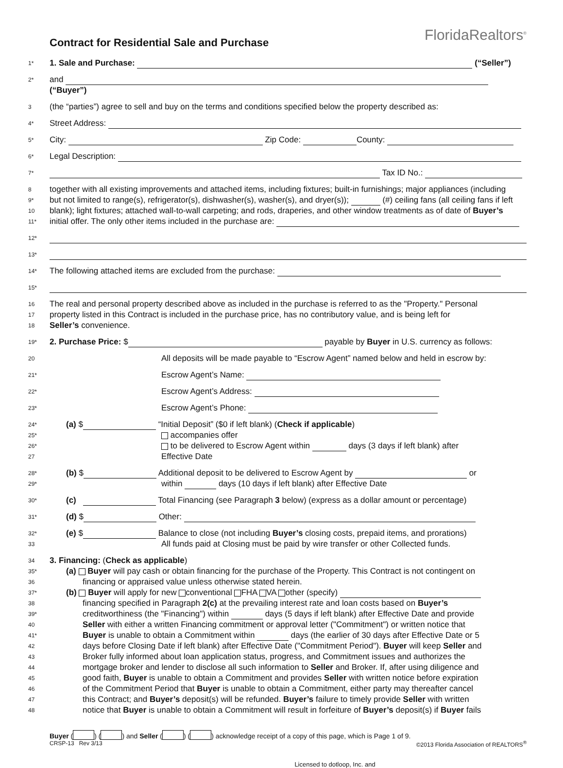Contract for Residential Sale and Purchase
FloridaRealtors<sup>®</sup>
1* 1. Sale and Purchase: (“Seller”)
2* and (“Buyer”)
3 (the “parties”) agree to sell and buy on the terms and conditions specified below the property described as:
4* Street Address:
5* City: Zip Code: County:
6* Legal Description:
7* Tax ID No.:
8 together with all existing improvements and attached items, including fixtures; built-in furnishings; major appliances (including
9* but not limited to range(s), refrigerator(s), dishwasher(s), washer(s), and dryer(s)); (#) ceiling fans (all ceiling fans if left
10 blank); light fixtures; attached wall-to-wall carpeting; and rods, draperies, and other window treatments as of date of Buyer’s
11* initial offer. The only other items included in the purchase are:
12*
13*
14* The following attached items are excluded from the purchase:
15*
16 The real and personal property described above as included in the purchase is referred to as the "Property." Personal
17 property listed in this Contract is included in the purchase price, has no contributory value, and is being left for
18 Seller’s convenience.
19* 2. Purchase Price: $ payable by Buyer in U.S. currency as follows:
20 All deposits will be made payable to “Escrow Agent” named below and held in escrow by:
21* Escrow Agent’s Name:
22* Escrow Agent’s Address:
23* Escrow Agent’s Phone:
24* (a) $ “Initial Deposit” ($0 if left blank) (Check if applicable)
25* accompanies offer
26* to be delivered to Escrow Agent within days (3 days if left blank) after
27 Effective Date
28* (b) $ Additional deposit to be delivered to Escrow Agent by or
29* within days (10 days if left blank) after Effective Date
30* (c) Total Financing (see Paragraph 3 below) (express as a dollar amount or percentage)
31* (d) $ Other:
32* (e) $ Balance to close (not including Buyer’s closing costs, prepaid items, and prorations)
33 All funds paid at Closing must be paid by wire transfer or other Collected funds.
34 3. Financing: (Check as applicable)
35* (a) Buyer will pay cash or obtain financing for the purchase of the Property. This Contract is not contingent on
36 financing or appraised value unless otherwise stated herein.
37* (b) Buyer will apply for new conventional FHA VA other (specify)
38 financing specified in Paragraph 2(c) at the prevailing interest rate and loan costs based on Buyer’s
39* creditworthiness (the "Financing") within days (5 days if left blank) after Effective Date and provide
40 Seller with either a written Financing commitment or approval letter ("Commitment") or written notice that
41* Buyer is unable to obtain a Commitment within days (the earlier of 30 days after Effective Date or 5
42 days before Closing Date if left blank) after Effective Date ("Commitment Period"). Buyer will keep Seller and
43 Broker fully informed about loan application status, progress, and Commitment issues and authorizes the
44 mortgage broker and lender to disclose all such information to Seller and Broker. If, after using diligence and
45 good faith, Buyer is unable to obtain a Commitment and provides Seller with written notice before expiration
46 of the Commitment Period that Buyer is unable to obtain a Commitment, either party may thereafter cancel
47 this Contract; and Buyer’s deposit(s) will be refunded. Buyer’s failure to timely provide Seller with written
48 notice that Buyer is unable to obtain a Commitment will result in forfeiture of Buyer’s deposit(s) if Buyer fails
Buyer ( ) ( ) and Seller ( ) ( ) acknowledge receipt of a copy of this page, which is Page 1 of 9.
CRSP-13 Rev 3/13 ©2013 Florida Association of REALTORS<sup>®</sup>
Licensed to dotloop, Inc. and